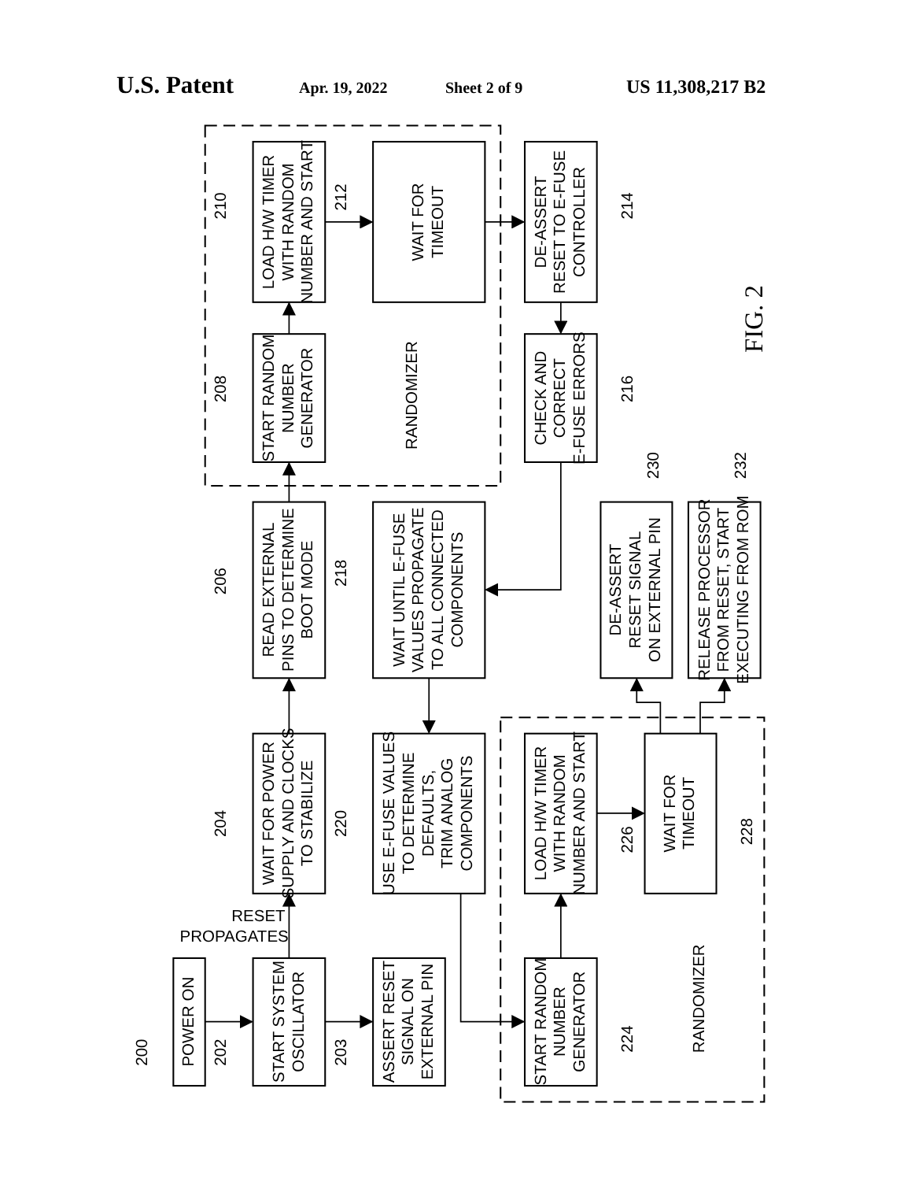U.S. Patent Apr. 19, 2022 Sheet 2 of 9 US 11,308,217 B2
POWER ON
START SYSTEM
OSCILLATOR
ASSERT RESET
SIGNAL ON
EXTERNAL PIN
RESET
PROPAGATES
WAIT FOR POWER
SUPPLY AND CLOCKS
TO STABILIZE
READ EXTERNAL
PINS TO DETERMINE
BOOT MODE
START RANDOM
NUMBER
GENERATOR
LOAD H/W TIMER
WITH RANDOM
NUMBER AND START
WAIT FOR
TIMEOUT
RANDOMIZER
DE-ASSERT
RESET TO E-FUSE
CONTROLLER
CHECK AND
CORRECT
E-FUSE ERRORS
WAIT UNTIL E-FUSE
VALUES PROPAGATE
TO ALL CONNECTED
COMPONENTS
USE E-FUSE VALUES
TO DETERMINE
DEFAULTS,
TRIM ANALOG
COMPONENTS
START RANDOM
NUMBER
GENERATOR
LOAD H/W TIMER
WITH RANDOM
NUMBER AND START
WAIT FOR
TIMEOUT
RANDOMIZER
DE-ASSERT
RESET SIGNAL
ON EXTERNAL PIN
RELEASE PROCESSOR
FROM RESET, START
EXECUTING FROM ROM
200
202
203
204
206
208
210
212
214
216
218
220
224
226
228
230
232
FIG. 2